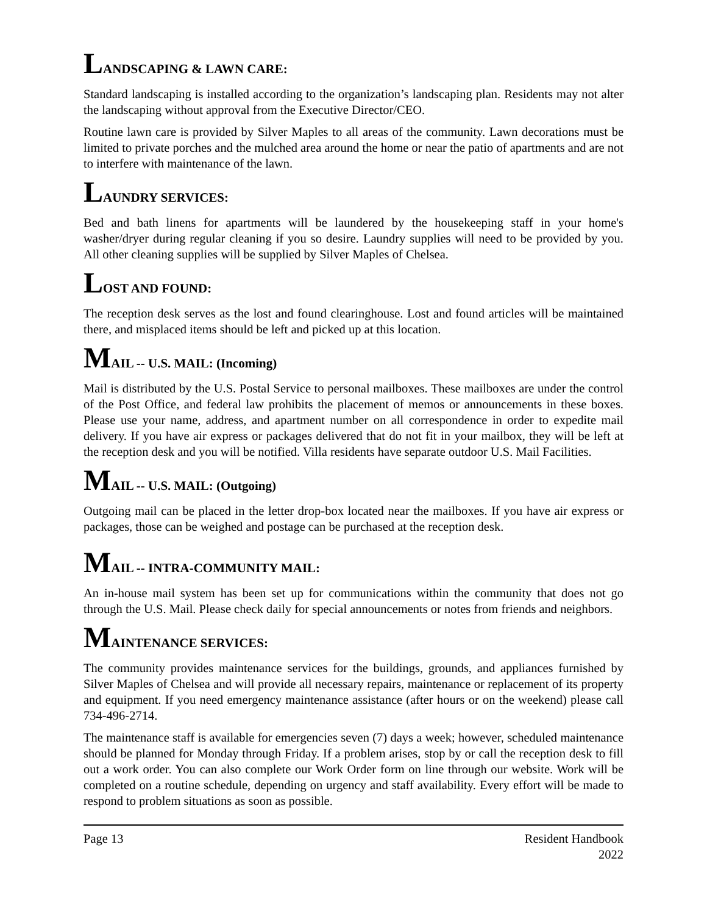LANDSCAPING & LAWN CARE:
Standard landscaping is installed according to the organization’s landscaping plan. Residents may not alter the landscaping without approval from the Executive Director/CEO.
Routine lawn care is provided by Silver Maples to all areas of the community. Lawn decorations must be limited to private porches and the mulched area around the home or near the patio of apartments and are not to interfere with maintenance of the lawn.
LAUNDRY SERVICES:
Bed and bath linens for apartments will be laundered by the housekeeping staff in your home's washer/dryer during regular cleaning if you so desire. Laundry supplies will need to be provided by you. All other cleaning supplies will be supplied by Silver Maples of Chelsea.
LOST AND FOUND:
The reception desk serves as the lost and found clearinghouse. Lost and found articles will be maintained there, and misplaced items should be left and picked up at this location.
MAIL -- U.S. MAIL: (Incoming)
Mail is distributed by the U.S. Postal Service to personal mailboxes. These mailboxes are under the control of the Post Office, and federal law prohibits the placement of memos or announcements in these boxes. Please use your name, address, and apartment number on all correspondence in order to expedite mail delivery. If you have air express or packages delivered that do not fit in your mailbox, they will be left at the reception desk and you will be notified. Villa residents have separate outdoor U.S. Mail Facilities.
MAIL -- U.S. MAIL: (Outgoing)
Outgoing mail can be placed in the letter drop-box located near the mailboxes. If you have air express or packages, those can be weighed and postage can be purchased at the reception desk.
MAIL -- INTRA-COMMUNITY MAIL:
An in-house mail system has been set up for communications within the community that does not go through the U.S. Mail. Please check daily for special announcements or notes from friends and neighbors.
MAINTENANCE SERVICES:
The community provides maintenance services for the buildings, grounds, and appliances furnished by Silver Maples of Chelsea and will provide all necessary repairs, maintenance or replacement of its property and equipment. If you need emergency maintenance assistance (after hours or on the weekend) please call 734-496-2714.
The maintenance staff is available for emergencies seven (7) days a week; however, scheduled maintenance should be planned for Monday through Friday. If a problem arises, stop by or call the reception desk to fill out a work order. You can also complete our Work Order form on line through our website. Work will be completed on a routine schedule, depending on urgency and staff availability. Every effort will be made to respond to problem situations as soon as possible.
Page 13 Resident Handbook
2022